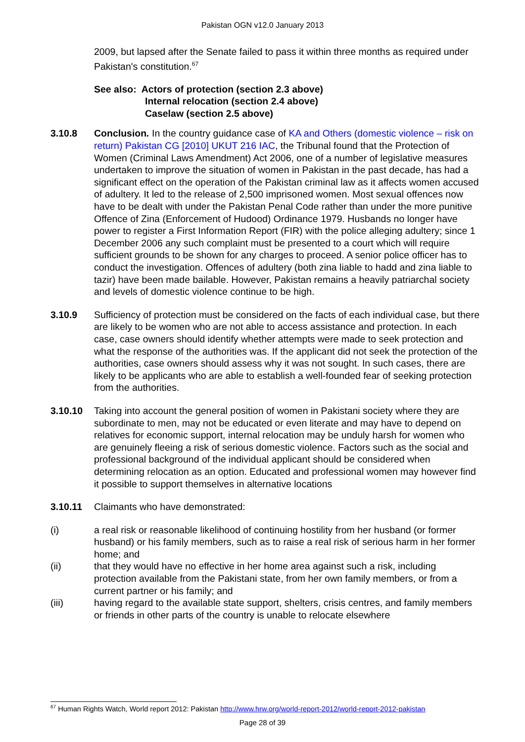Pakistan OGN v12.0 January 2013
2009, but lapsed after the Senate failed to pass it within three months as required under Pakistan's constitution.<sup>67</sup>
See also: Actors of protection (section 2.3 above)
Internal relocation (section 2.4 above)
Caselaw (section 2.5 above)
3.10.8 Conclusion. In the country guidance case of KA and Others (domestic violence – risk on return) Pakistan CG [2010] UKUT 216 IAC, the Tribunal found that the Protection of Women (Criminal Laws Amendment) Act 2006, one of a number of legislative measures undertaken to improve the situation of women in Pakistan in the past decade, has had a significant effect on the operation of the Pakistan criminal law as it affects women accused of adultery. It led to the release of 2,500 imprisoned women. Most sexual offences now have to be dealt with under the Pakistan Penal Code rather than under the more punitive Offence of Zina (Enforcement of Hudood) Ordinance 1979. Husbands no longer have power to register a First Information Report (FIR) with the police alleging adultery; since 1 December 2006 any such complaint must be presented to a court which will require sufficient grounds to be shown for any charges to proceed. A senior police officer has to conduct the investigation. Offences of adultery (both zina liable to hadd and zina liable to tazir) have been made bailable. However, Pakistan remains a heavily patriarchal society and levels of domestic violence continue to be high.
3.10.9 Sufficiency of protection must be considered on the facts of each individual case, but there are likely to be women who are not able to access assistance and protection. In each case, case owners should identify whether attempts were made to seek protection and what the response of the authorities was. If the applicant did not seek the protection of the authorities, case owners should assess why it was not sought. In such cases, there are likely to be applicants who are able to establish a well-founded fear of seeking protection from the authorities.
3.10.10 Taking into account the general position of women in Pakistani society where they are subordinate to men, may not be educated or even literate and may have to depend on relatives for economic support, internal relocation may be unduly harsh for women who are genuinely fleeing a risk of serious domestic violence. Factors such as the social and professional background of the individual applicant should be considered when determining relocation as an option. Educated and professional women may however find it possible to support themselves in alternative locations
3.10.11 Claimants who have demonstrated:
(i) a real risk or reasonable likelihood of continuing hostility from her husband (or former husband) or his family members, such as to raise a real risk of serious harm in her former home; and
(ii) that they would have no effective in her home area against such a risk, including protection available from the Pakistani state, from her own family members, or from a current partner or his family; and
(iii) having regard to the available state support, shelters, crisis centres, and family members or friends in other parts of the country is unable to relocate elsewhere
<sup>67</sup> Human Rights Watch, World report 2012: Pakistan http://www.hrw.org/world-report-2012/world-report-2012-pakistan
Page 28 of 39